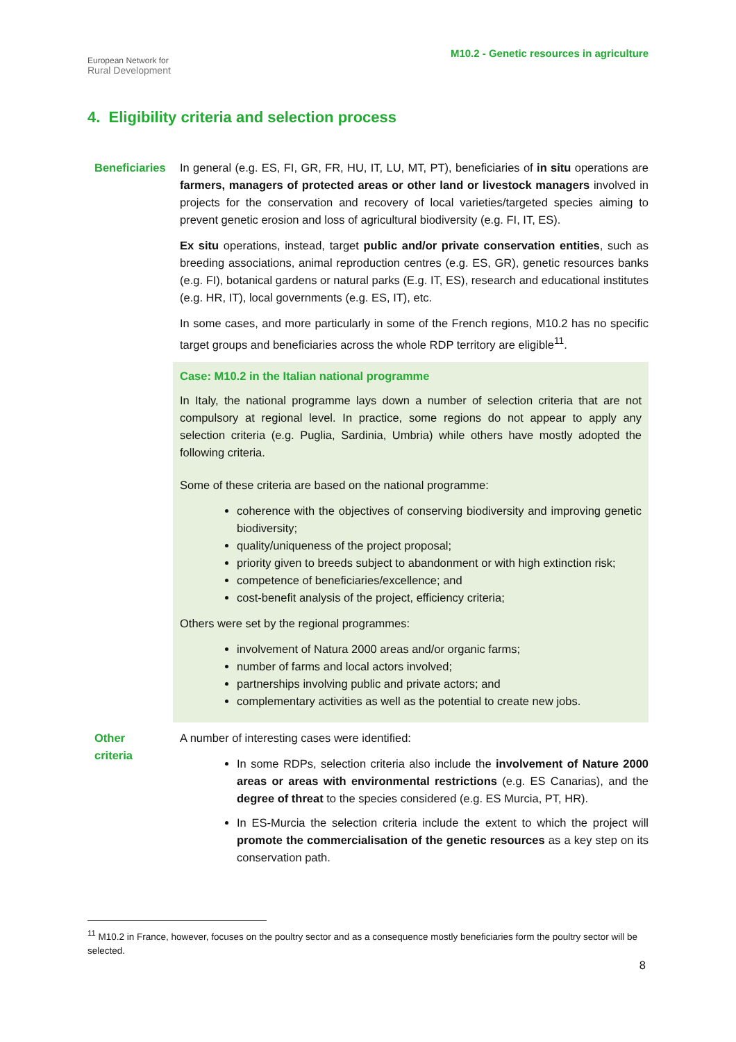European Network for
Rural Development
M10.2 - Genetic resources in agriculture
4. Eligibility criteria and selection process
Beneficiaries In general (e.g. ES, FI, GR, FR, HU, IT, LU, MT, PT), beneficiaries of in situ operations are farmers, managers of protected areas or other land or livestock managers involved in projects for the conservation and recovery of local varieties/targeted species aiming to prevent genetic erosion and loss of agricultural biodiversity (e.g. FI, IT, ES).
Ex situ operations, instead, target public and/or private conservation entities, such as breeding associations, animal reproduction centres (e.g. ES, GR), genetic resources banks (e.g. FI), botanical gardens or natural parks (E.g. IT, ES), research and educational institutes (e.g. HR, IT), local governments (e.g. ES, IT), etc.
In some cases, and more particularly in some of the French regions, M10.2 has no specific target groups and beneficiaries across the whole RDP territory are eligible<sup>11</sup>.
Case: M10.2 in the Italian national programme
In Italy, the national programme lays down a number of selection criteria that are not compulsory at regional level. In practice, some regions do not appear to apply any selection criteria (e.g. Puglia, Sardinia, Umbria) while others have mostly adopted the following criteria.
Some of these criteria are based on the national programme:
coherence with the objectives of conserving biodiversity and improving genetic biodiversity;
quality/uniqueness of the project proposal;
priority given to breeds subject to abandonment or with high extinction risk;
competence of beneficiaries/excellence; and
cost-benefit analysis of the project, efficiency criteria;
Others were set by the regional programmes:
involvement of Natura 2000 areas and/or organic farms;
number of farms and local actors involved;
partnerships involving public and private actors; and
complementary activities as well as the potential to create new jobs.
Other
criteria
A number of interesting cases were identified:
In some RDPs, selection criteria also include the involvement of Nature 2000 areas or areas with environmental restrictions (e.g. ES Canarias), and the degree of threat to the species considered (e.g. ES Murcia, PT, HR).
In ES-Murcia the selection criteria include the extent to which the project will promote the commercialisation of the genetic resources as a key step on its conservation path.
<sup>11</sup> M10.2 in France, however, focuses on the poultry sector and as a consequence mostly beneficiaries form the poultry sector will be selected.
8